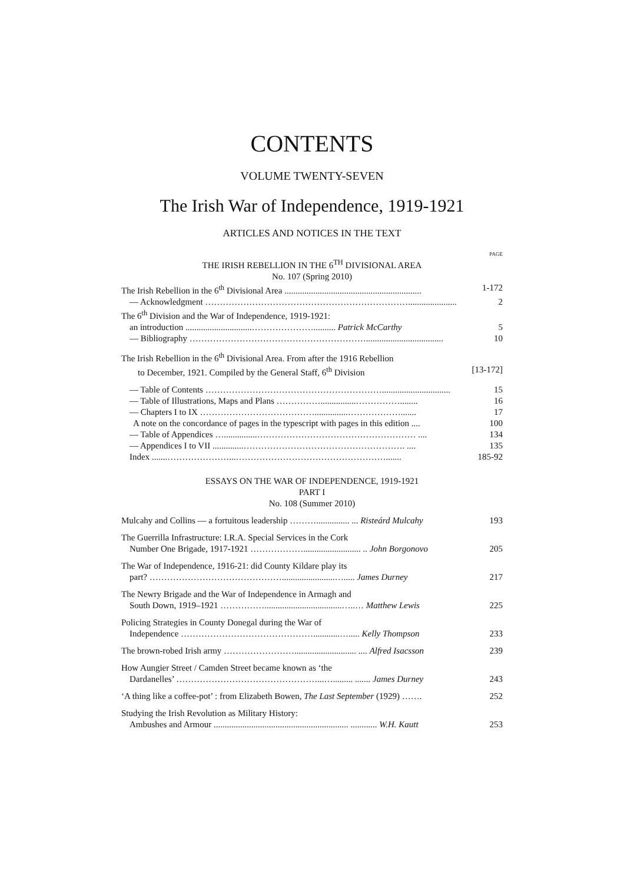CONTENTS
VOLUME TWENTY-SEVEN
The Irish War of Independence, 1919-1921
ARTICLES AND NOTICES IN THE TEXT
PAGE
THE IRISH REBELLION IN THE 6<sup>TH</sup> DIVISIONAL AREA
No. 107 (Spring 2010)
The Irish Rebellion in the 6<sup>th</sup> Divisional Area .............................................................. 1-172
— Acknowledgment ……………………………………………………………...................... 2
The 6<sup>th</sup> Division and the War of Independence, 1919-1921:
an introduction ..............................………………….......... Patrick McCarthy 5
— Bibliography ……………………………………………………................................... 10
The Irish Rebellion in the 6<sup>th</sup> Divisional Area. From after the 1916 Rebellion
to December, 1921. Compiled by the General Staff, 6<sup>th</sup> Division [13-172]
— Table of Contents ……………………………………………………............................... 15
— Table of Illustrations, Maps and Plans ……………................……………........ 16
— Chapters I to IX …………………………………...............………………....... 17
A note on the concordance of pages in the typescript with pages in this edition .... 100
— Table of Appendices …...............……………………………………………… .... 134
— Appendices I to VII ..............………………………………………………. .... 135
Index .......…………………...……………………………………………....... 185-92
ESSAYS ON THE WAR OF INDEPENDENCE, 1919-1921
PART I
No. 108 (Summer 2010)
Mulcahy and Collins — a fortuitous leadership ………............... ... Risteárd Mulcahy 193
The Guerrilla Infrastructure: I.R.A. Special Services in the Cork
Number One Brigade, 1917-1921 ……………….......................... .. John Borgonovo 205
The War of Independence, 1916-21: did County Kildare play its
part? ………………………………………........................…..... James Durney 217
The Newry Brigade and the War of Independence in Armagh and
South Down, 1919–1921 ……………...................................…..… Matthew Lewis 225
Policing Strategies in County Donegal during the War of
Independence ………………………………………............…..... Kelly Thompson 233
The brown-robed Irish army ……………………............................ .... Alfred Isacsson 239
How Aungier Street / Camden Street became known as ‘the
Dardanelles’ …………………………………………...…......... ....... James Durney 243
‘A thing like a coffee-pot’ : from Elizabeth Bowen, The Last September (1929) ……. 252
Studying the Irish Revolution as Military History:
Ambushes and Armour ............................................................. ............ W.H. Kautt 253